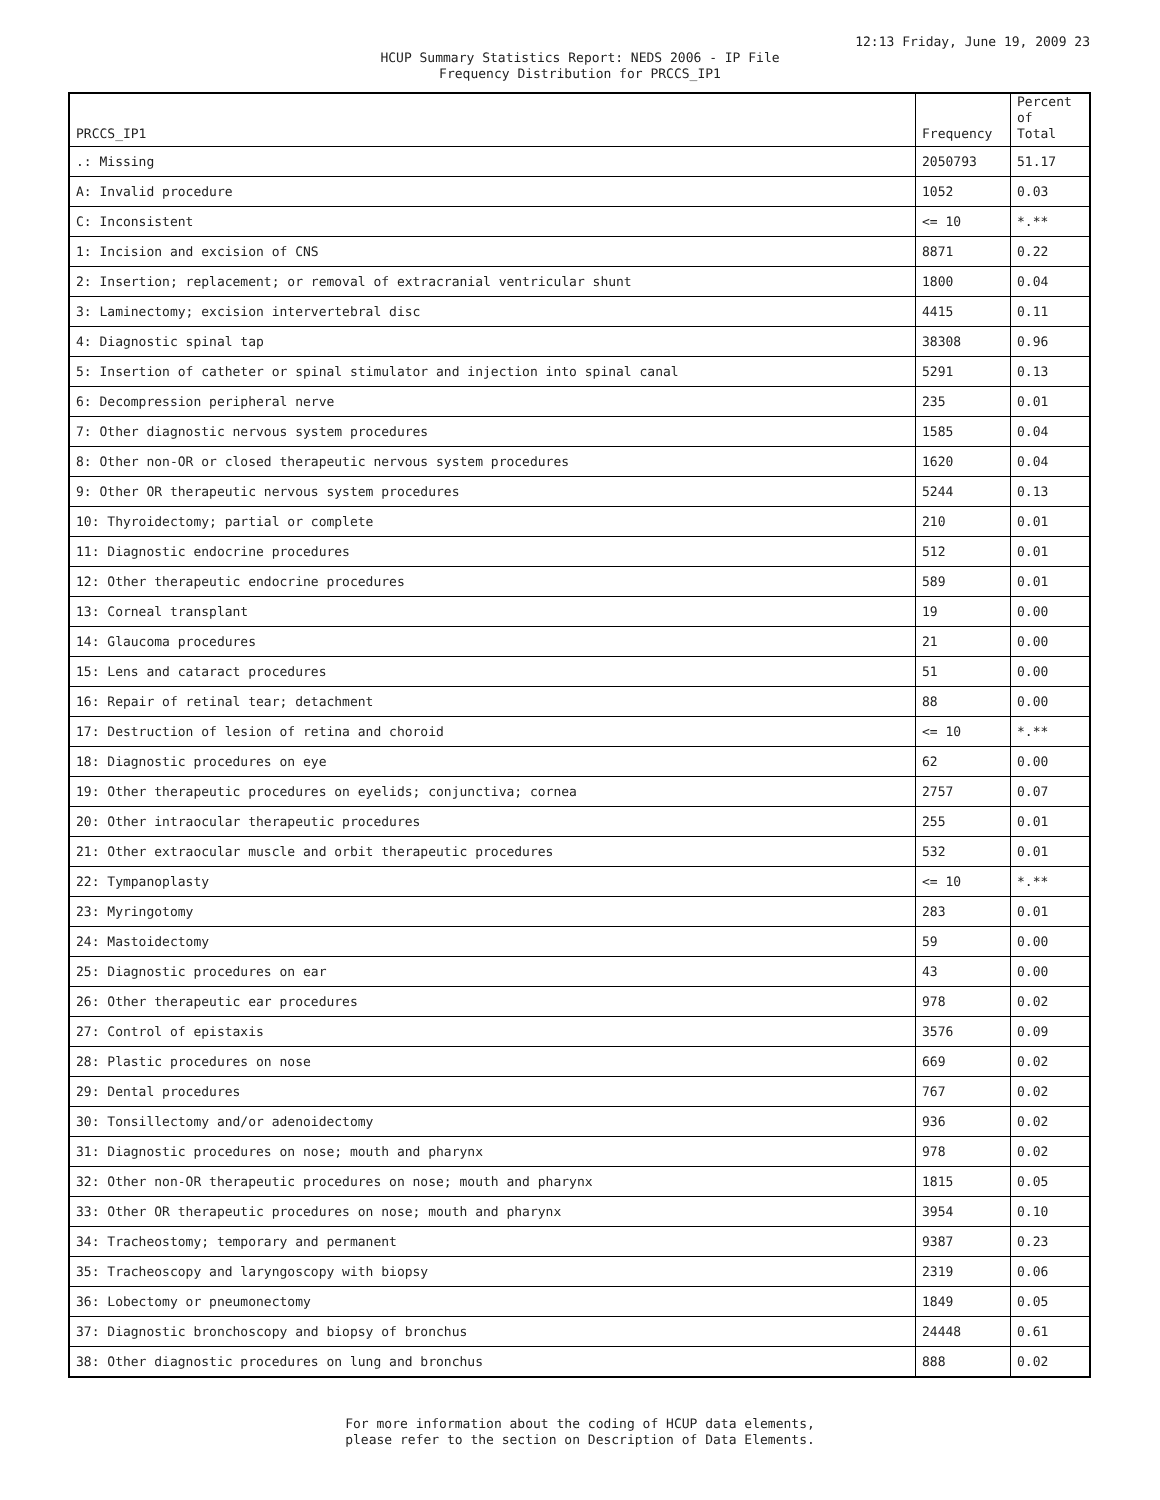12:13 Friday, June 19, 2009 23
HCUP Summary Statistics Report: NEDS 2006 - IP File
Frequency Distribution for PRCCS_IP1
| PRCCS_IP1 | Frequency | Percent of Total |
| --- | --- | --- |
| .: Missing | 2050793 | 51.17 |
| A: Invalid procedure | 1052 | 0.03 |
| C: Inconsistent | <= 10 | *.** |
| 1: Incision and excision of CNS | 8871 | 0.22 |
| 2: Insertion; replacement; or removal of extracranial ventricular shunt | 1800 | 0.04 |
| 3: Laminectomy; excision intervertebral disc | 4415 | 0.11 |
| 4: Diagnostic spinal tap | 38308 | 0.96 |
| 5: Insertion of catheter or spinal stimulator and injection into spinal canal | 5291 | 0.13 |
| 6: Decompression peripheral nerve | 235 | 0.01 |
| 7: Other diagnostic nervous system procedures | 1585 | 0.04 |
| 8: Other non-OR or closed therapeutic nervous system procedures | 1620 | 0.04 |
| 9: Other OR therapeutic nervous system procedures | 5244 | 0.13 |
| 10: Thyroidectomy; partial or complete | 210 | 0.01 |
| 11: Diagnostic endocrine procedures | 512 | 0.01 |
| 12: Other therapeutic endocrine procedures | 589 | 0.01 |
| 13: Corneal transplant | 19 | 0.00 |
| 14: Glaucoma procedures | 21 | 0.00 |
| 15: Lens and cataract procedures | 51 | 0.00 |
| 16: Repair of retinal tear; detachment | 88 | 0.00 |
| 17: Destruction of lesion of retina and choroid | <= 10 | *.** |
| 18: Diagnostic procedures on eye | 62 | 0.00 |
| 19: Other therapeutic procedures on eyelids; conjunctiva; cornea | 2757 | 0.07 |
| 20: Other intraocular therapeutic procedures | 255 | 0.01 |
| 21: Other extraocular muscle and orbit therapeutic procedures | 532 | 0.01 |
| 22: Tympanoplasty | <= 10 | *.** |
| 23: Myringotomy | 283 | 0.01 |
| 24: Mastoidectomy | 59 | 0.00 |
| 25: Diagnostic procedures on ear | 43 | 0.00 |
| 26: Other therapeutic ear procedures | 978 | 0.02 |
| 27: Control of epistaxis | 3576 | 0.09 |
| 28: Plastic procedures on nose | 669 | 0.02 |
| 29: Dental procedures | 767 | 0.02 |
| 30: Tonsillectomy and/or adenoidectomy | 936 | 0.02 |
| 31: Diagnostic procedures on nose; mouth and pharynx | 978 | 0.02 |
| 32: Other non-OR therapeutic procedures on nose; mouth and pharynx | 1815 | 0.05 |
| 33: Other OR therapeutic procedures on nose; mouth and pharynx | 3954 | 0.10 |
| 34: Tracheostomy; temporary and permanent | 9387 | 0.23 |
| 35: Tracheoscopy and laryngoscopy with biopsy | 2319 | 0.06 |
| 36: Lobectomy or pneumonectomy | 1849 | 0.05 |
| 37: Diagnostic bronchoscopy and biopsy of bronchus | 24448 | 0.61 |
| 38: Other diagnostic procedures on lung and bronchus | 888 | 0.02 |
For more information about the coding of HCUP data elements,
please refer to the section on Description of Data Elements.